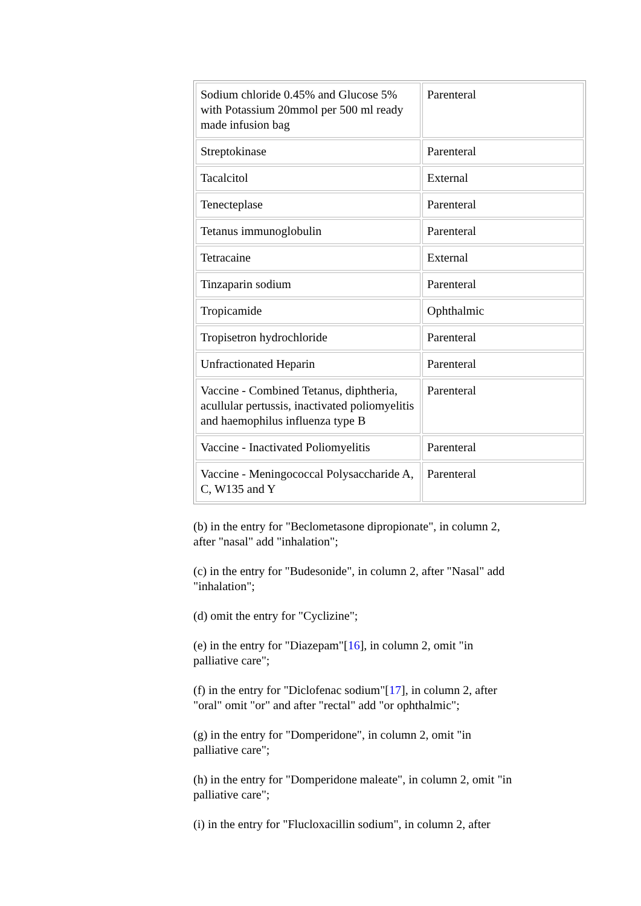| Sodium chloride 0.45% and Glucose 5% with Potassium 20mmol per 500 ml ready made infusion bag | Parenteral |
| Streptokinase | Parenteral |
| Tacalcitol | External |
| Tenecteplase | Parenteral |
| Tetanus immunoglobulin | Parenteral |
| Tetracaine | External |
| Tinzaparin sodium | Parenteral |
| Tropicamide | Ophthalmic |
| Tropisetron hydrochloride | Parenteral |
| Unfractionated Heparin | Parenteral |
| Vaccine - Combined Tetanus, diphtheria, acullular pertussis, inactivated poliomyelitis and haemophilus influenza type B | Parenteral |
| Vaccine - Inactivated Poliomyelitis | Parenteral |
| Vaccine - Meningococcal Polysaccharide A, C, W135 and Y | Parenteral |
(b) in the entry for "Beclometasone dipropionate", in column 2, after "nasal" add "inhalation";
(c) in the entry for "Budesonide", in column 2, after "Nasal" add "inhalation";
(d) omit the entry for "Cyclizine";
(e) in the entry for "Diazepam"[16], in column 2, omit "in palliative care";
(f) in the entry for "Diclofenac sodium"[17], in column 2, after "oral" omit "or" and after "rectal" add "or ophthalmic";
(g) in the entry for "Domperidone", in column 2, omit "in palliative care";
(h) in the entry for "Domperidone maleate", in column 2, omit "in palliative care";
(i) in the entry for "Flucloxacillin sodium", in column 2, after